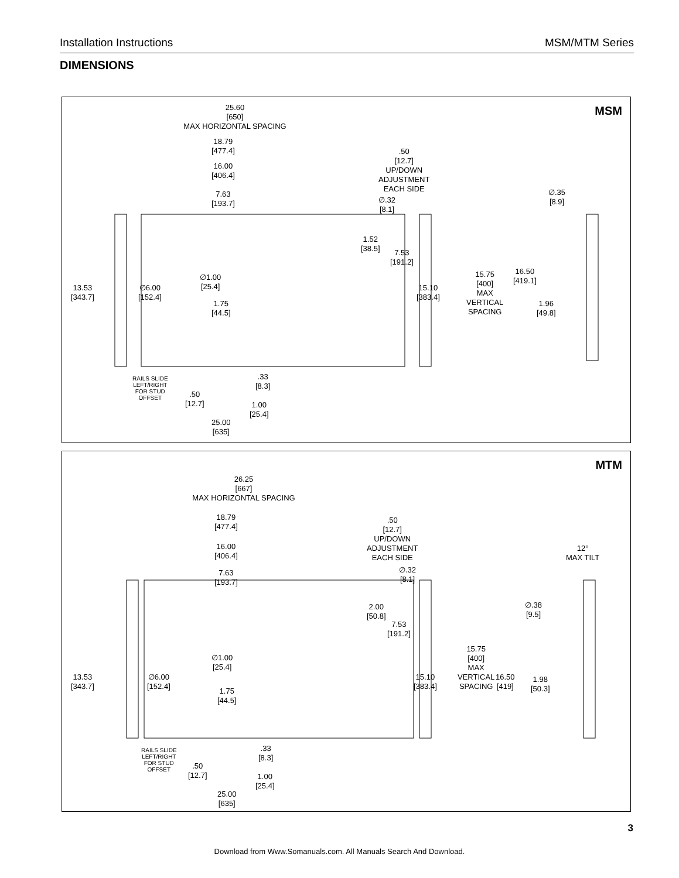Installation Instructions MSM/MTM Series
DIMENSIONS
MSM
25.60
[650]
MAX HORIZONTAL SPACING
18.79
[477.4]
16.00
[406.4]
.50
[12.7]
UP/DOWN
ADJUSTMENT
EACH SIDE
7.63
[193.7]
∅.32
[8.1]
∅.35
[8.9]
1.52
[38.5]
7.53
[191.2]
16.50
[419.1]
15.75
[400]
MAX
VERTICAL
SPACING
∅1.00
[25.4]
13.53
[343.7]
∅6.00
[152.4]
15.10
[383.4]
1.75
[44.5]
1.96
[49.8]
RAILS SLIDE
LEFT/RIGHT
FOR STUD
OFFSET
.33
[8.3]
.50
[12.7]
1.00
[25.4]
25.00
[635]
MTM
26.25
[667]
MAX HORIZONTAL SPACING
18.79
[477.4]
.50
[12.7]
UP/DOWN
ADJUSTMENT
EACH SIDE
16.00
[406.4]
12°
MAX TILT
7.63
[193.7]
∅.32
[8.1]
∅.38
[9.5]
2.00
[50.8]
7.53
[191.2]
15.75
[400]
MAX
VERTICAL
SPACING
∅1.00
[25.4]
13.53
[343.7]
∅6.00
[152.4]
15.10
[383.4]
16.50
[419]
1.98
[50.3]
1.75
[44.5]
RAILS SLIDE
LEFT/RIGHT
FOR STUD
OFFSET
.33
[8.3]
.50
[12.7]
1.00
[25.4]
25.00
[635]
3
Download from Www.Somanuals.com. All Manuals Search And Download.